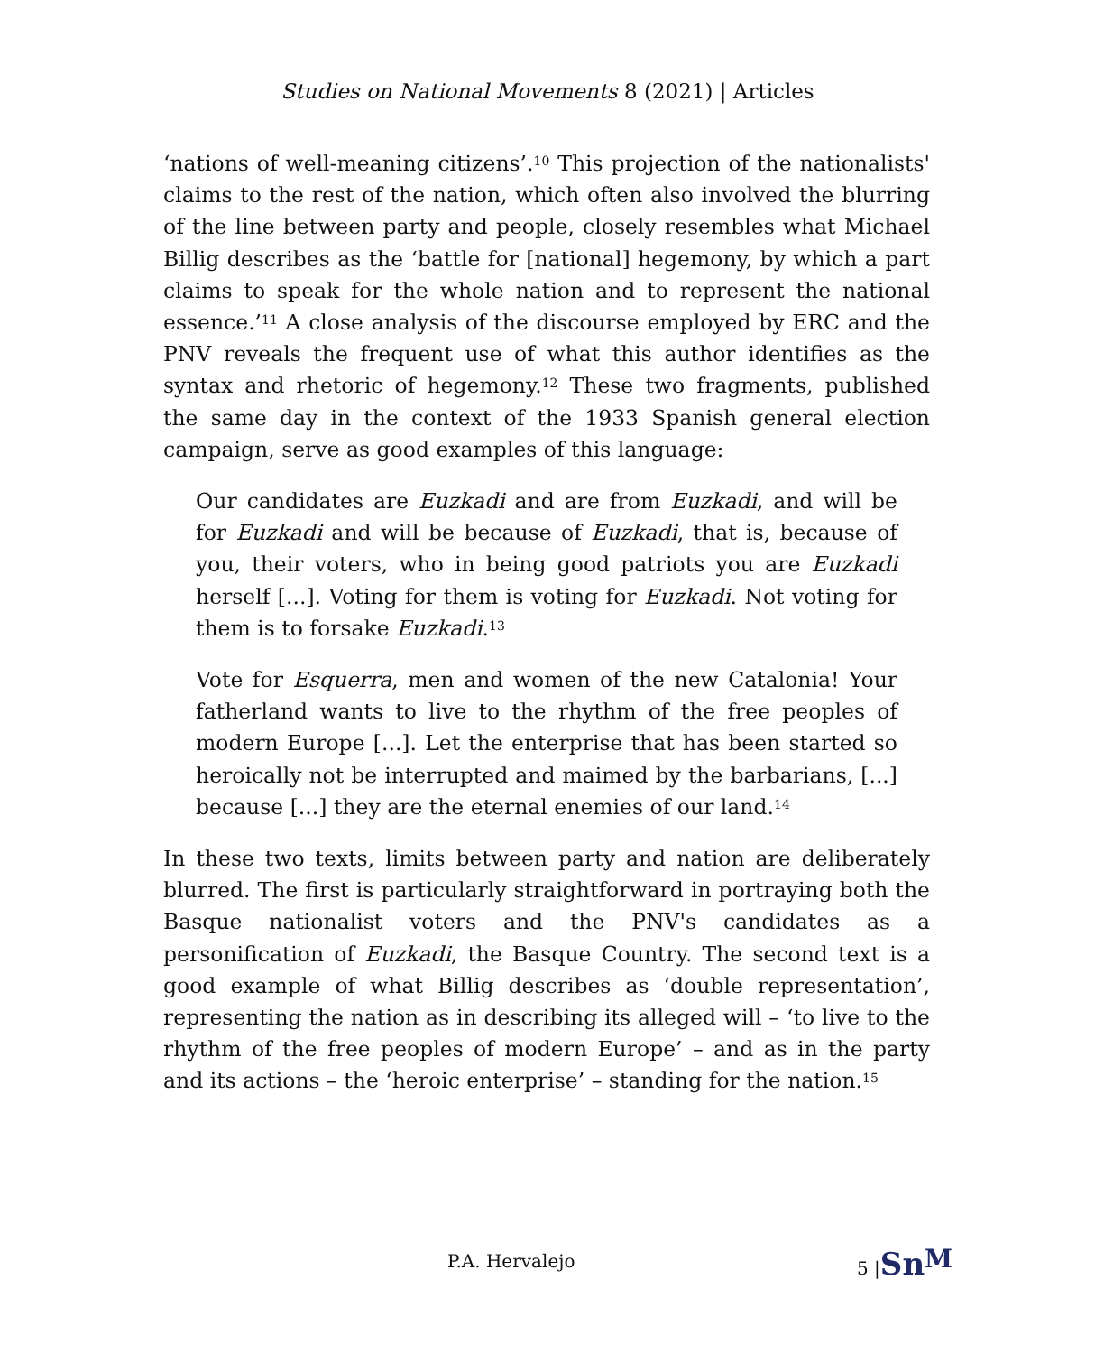Studies on National Movements 8 (2021) | Articles
‘nations of well-meaning citizens’.<sup>10</sup> This projection of the nationalists' claims to the rest of the nation, which often also involved the blurring of the line between party and people, closely resembles what Michael Billig describes as the ‘battle for [national] hegemony, by which a part claims to speak for the whole nation and to represent the national essence.’<sup>11</sup> A close analysis of the discourse employed by ERC and the PNV reveals the frequent use of what this author identifies as the syntax and rhetoric of hegemony.<sup>12</sup> These two fragments, published the same day in the context of the 1933 Spanish general election campaign, serve as good examples of this language:
Our candidates are Euzkadi and are from Euzkadi, and will be for Euzkadi and will be because of Euzkadi, that is, because of you, their voters, who in being good patriots you are Euzkadi herself [...]. Voting for them is voting for Euzkadi. Not voting for them is to forsake Euzkadi.<sup>13</sup>
Vote for Esquerra, men and women of the new Catalonia! Your fatherland wants to live to the rhythm of the free peoples of modern Europe [...]. Let the enterprise that has been started so heroically not be interrupted and maimed by the barbarians, [...] because [...] they are the eternal enemies of our land.<sup>14</sup>
In these two texts, limits between party and nation are deliberately blurred. The first is particularly straightforward in portraying both the Basque nationalist voters and the PNV's candidates as a personification of Euzkadi, the Basque Country. The second text is a good example of what Billig describes as ‘double representation’, representing the nation as in describing its alleged will – ‘to live to the rhythm of the free peoples of modern Europe’ – and as in the party and its actions – the ‘heroic enterprise’ – standing for the nation.<sup>15</sup>
P.A. Hervalejo 5 |Sn<sup>M</sup>